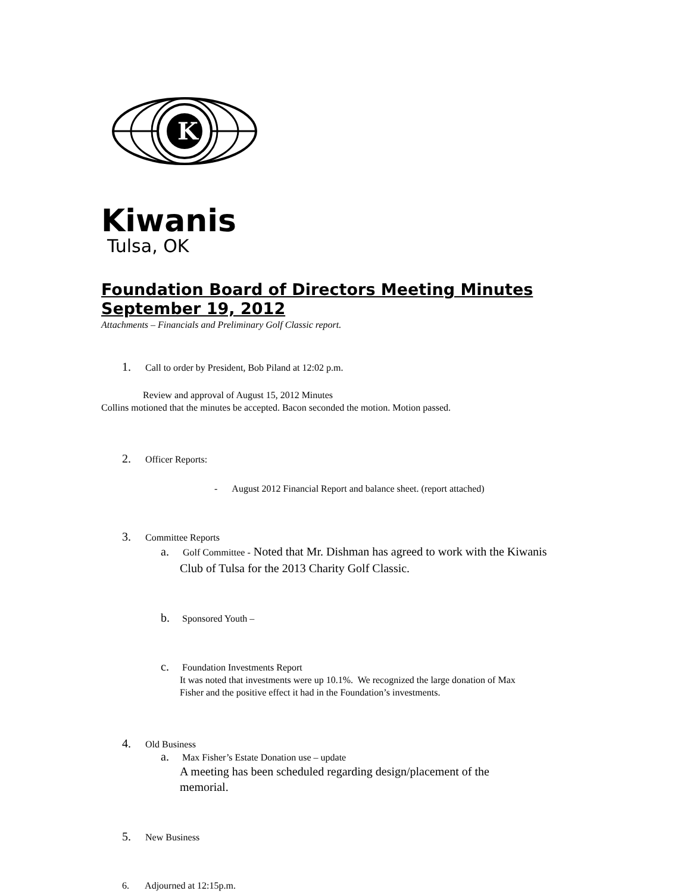K
Kiwanis
Tulsa, OK
Foundation Board of Directors Meeting Minutes
September 19, 2012
Attachments – Financials and Preliminary Golf Classic report.
1. Call to order by President, Bob Piland at 12:02 p.m.
Review and approval of August 15, 2012 Minutes
Collins motioned that the minutes be accepted. Bacon seconded the motion. Motion passed.
2. Officer Reports:
- August 2012 Financial Report and balance sheet. (report attached)
3. Committee Reports
a. Golf Committee - Noted that Mr. Dishman has agreed to work with the Kiwanis
Club of Tulsa for the 2013 Charity Golf Classic.
b. Sponsored Youth –
c. Foundation Investments Report
It was noted that investments were up 10.1%. We recognized the large donation of Max
Fisher and the positive effect it had in the Foundation’s investments.
4. Old Business
a. Max Fisher’s Estate Donation use – update
A meeting has been scheduled regarding design/placement of the
memorial.
5. New Business
6. Adjourned at 12:15p.m.